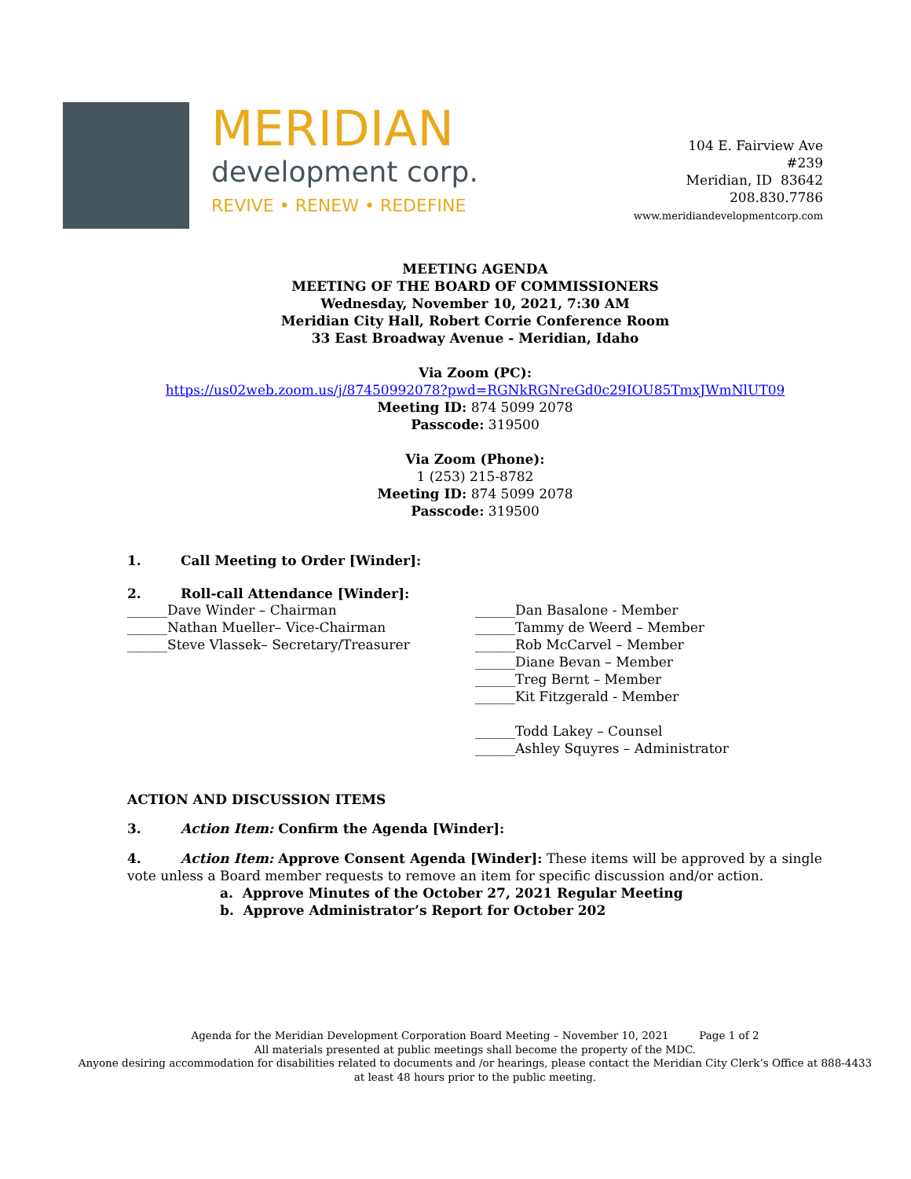MERIDIAN
development corp.
REVIVE • RENEW • REDEFINE
104 E. Fairview Ave
#239
Meridian, ID 83642
208.830.7786
www.meridiandevelopmentcorp.com
MEETING AGENDA
MEETING OF THE BOARD OF COMMISSIONERS
Wednesday, November 10, 2021, 7:30 AM
Meridian City Hall, Robert Corrie Conference Room
33 East Broadway Avenue - Meridian, Idaho
Via Zoom (PC):
https://us02web.zoom.us/j/87450992078?pwd=RGNkRGNreGd0c29IOU85TmxJWmNlUT09
Meeting ID: 874 5099 2078
Passcode: 319500
Via Zoom (Phone):
1 (253) 215-8782
Meeting ID: 874 5099 2078
Passcode: 319500
1. Call Meeting to Order [Winder]:
2. Roll-call Attendance [Winder]:
______Dave Winder – Chairman
______Nathan Mueller– Vice-Chairman
______Steve Vlassek– Secretary/Treasurer
______Dan Basalone - Member
______Tammy de Weerd – Member
______Rob McCarvel – Member
______Diane Bevan – Member
______Treg Bernt – Member
______Kit Fitzgerald - Member
______Todd Lakey – Counsel
______Ashley Squyres – Administrator
ACTION AND DISCUSSION ITEMS
3. Action Item: Confirm the Agenda [Winder]:
4. Action Item: Approve Consent Agenda [Winder]: These items will be approved by a single vote unless a Board member requests to remove an item for specific discussion and/or action.
a. Approve Minutes of the October 27, 2021 Regular Meeting
b. Approve Administrator’s Report for October 202
Agenda for the Meridian Development Corporation Board Meeting – November 10, 2021 Page 1 of 2
All materials presented at public meetings shall become the property of the MDC.
Anyone desiring accommodation for disabilities related to documents and /or hearings, please contact the Meridian City Clerk’s Office at 888-4433 at least 48 hours prior to the public meeting.